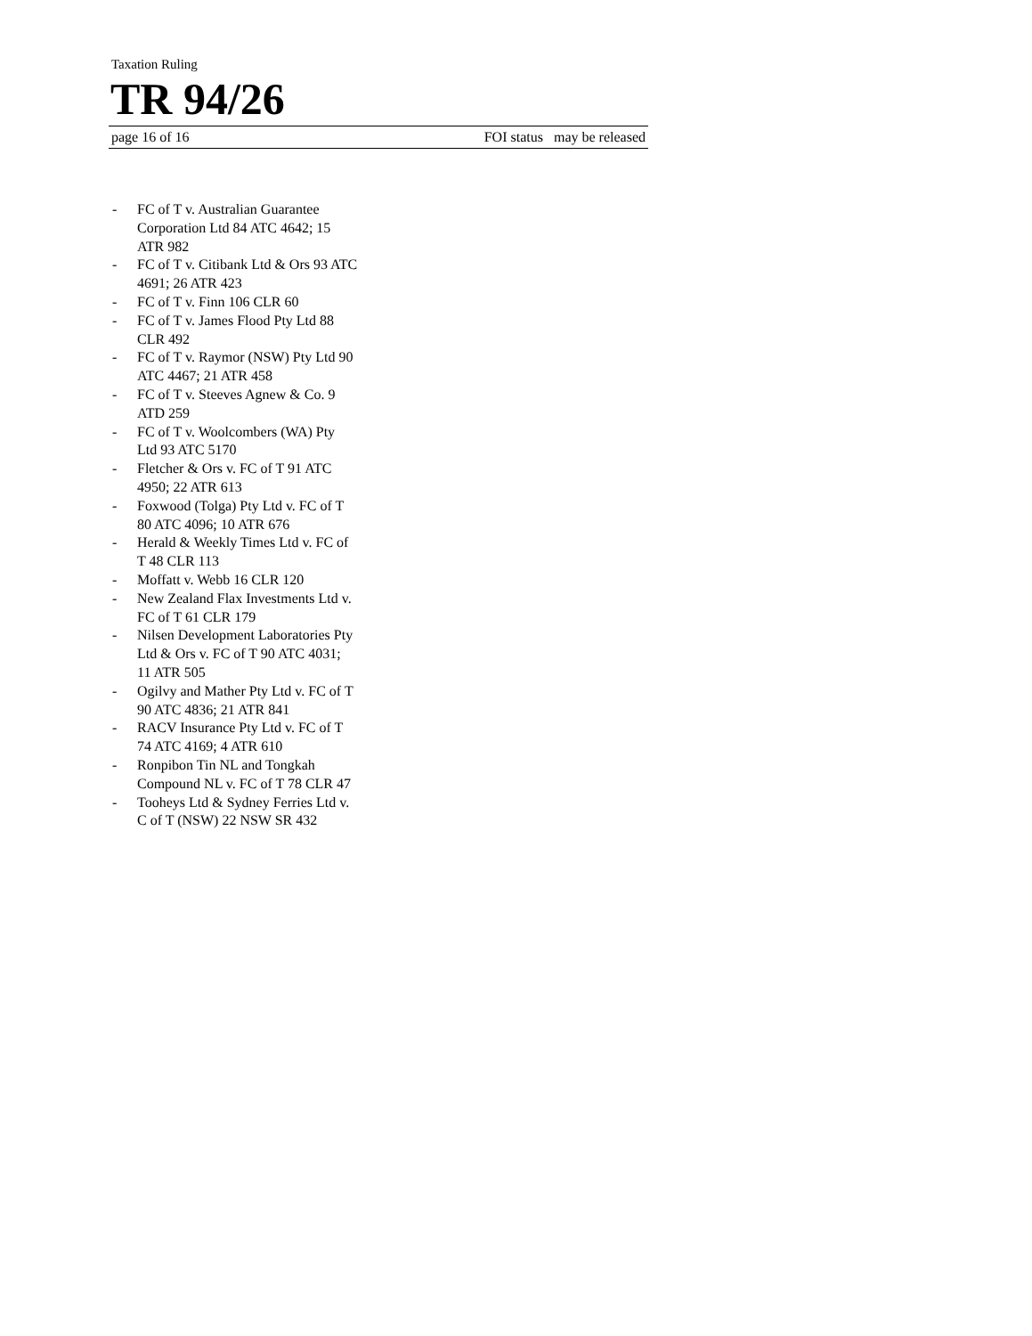Taxation Ruling
TR 94/26
page 16 of 16 FOI status may be released
- FC of T v. Australian Guarantee Corporation Ltd 84 ATC 4642; 15 ATR 982
- FC of T v. Citibank Ltd & Ors 93 ATC 4691; 26 ATR 423
- FC of T v. Finn 106 CLR 60
- FC of T v. James Flood Pty Ltd 88 CLR 492
- FC of T v. Raymor (NSW) Pty Ltd 90 ATC 4467; 21 ATR 458
- FC of T v. Steeves Agnew & Co. 9 ATD 259
- FC of T v. Woolcombers (WA) Pty Ltd 93 ATC 5170
- Fletcher & Ors v. FC of T 91 ATC 4950; 22 ATR 613
- Foxwood (Tolga) Pty Ltd v. FC of T 80 ATC 4096; 10 ATR 676
- Herald & Weekly Times Ltd v. FC of T 48 CLR 113
- Moffatt v. Webb 16 CLR 120
- New Zealand Flax Investments Ltd v. FC of T 61 CLR 179
- Nilsen Development Laboratories Pty Ltd & Ors v. FC of T 90 ATC 4031; 11 ATR 505
- Ogilvy and Mather Pty Ltd v. FC of T 90 ATC 4836; 21 ATR 841
- RACV Insurance Pty Ltd v. FC of T 74 ATC 4169; 4 ATR 610
- Ronpibon Tin NL and Tongkah Compound NL v. FC of T 78 CLR 47
- Tooheys Ltd & Sydney Ferries Ltd v. C of T (NSW) 22 NSW SR 432